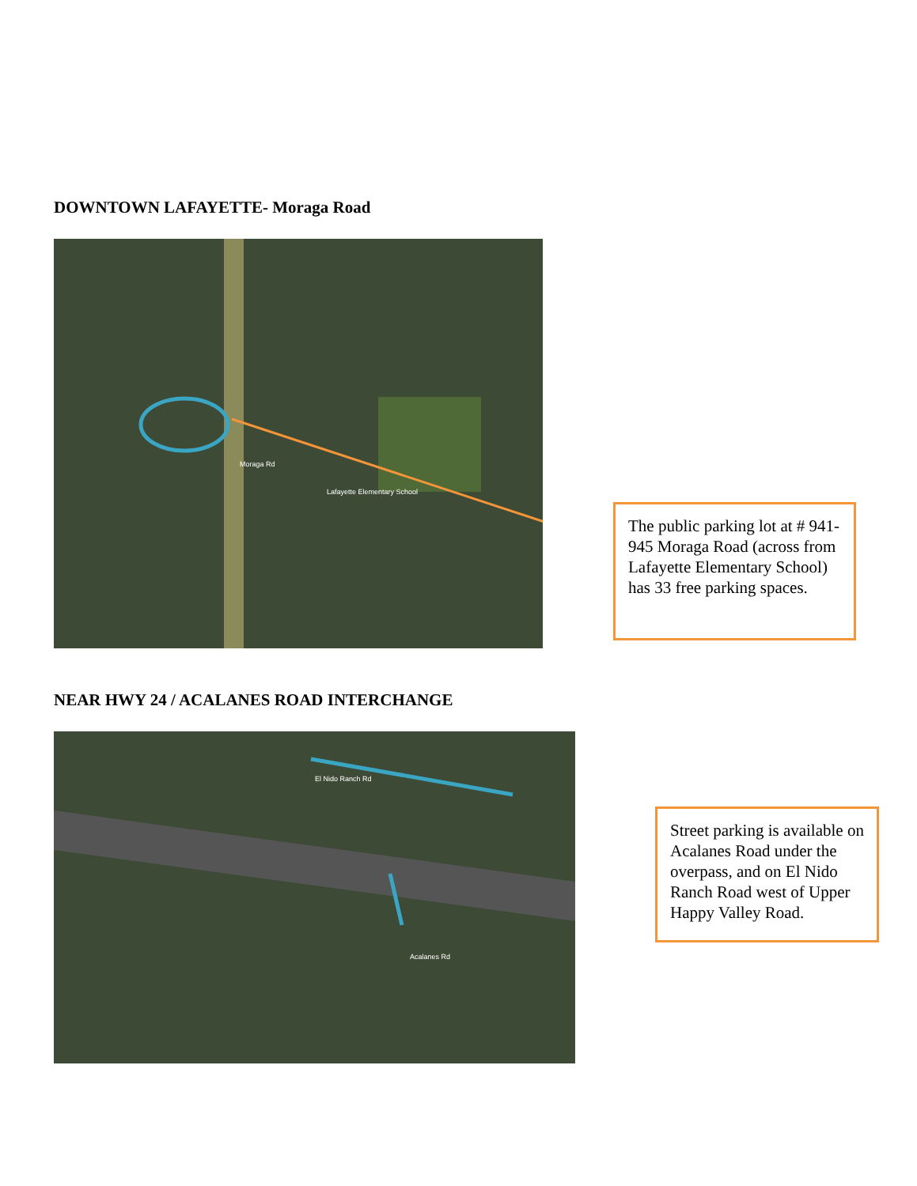DOWNTOWN LAFAYETTE- Moraga Road
Moraga Rd
Lafayette Elementary School
The public parking lot at # 941-945 Moraga Road (across from Lafayette Elementary School) has 33 free parking spaces.
NEAR HWY 24 / ACALANES ROAD INTERCHANGE
El Nido Ranch Rd
Acalanes Rd
Street parking is available on Acalanes Road under the overpass, and on El Nido Ranch Road west of Upper Happy Valley Road.